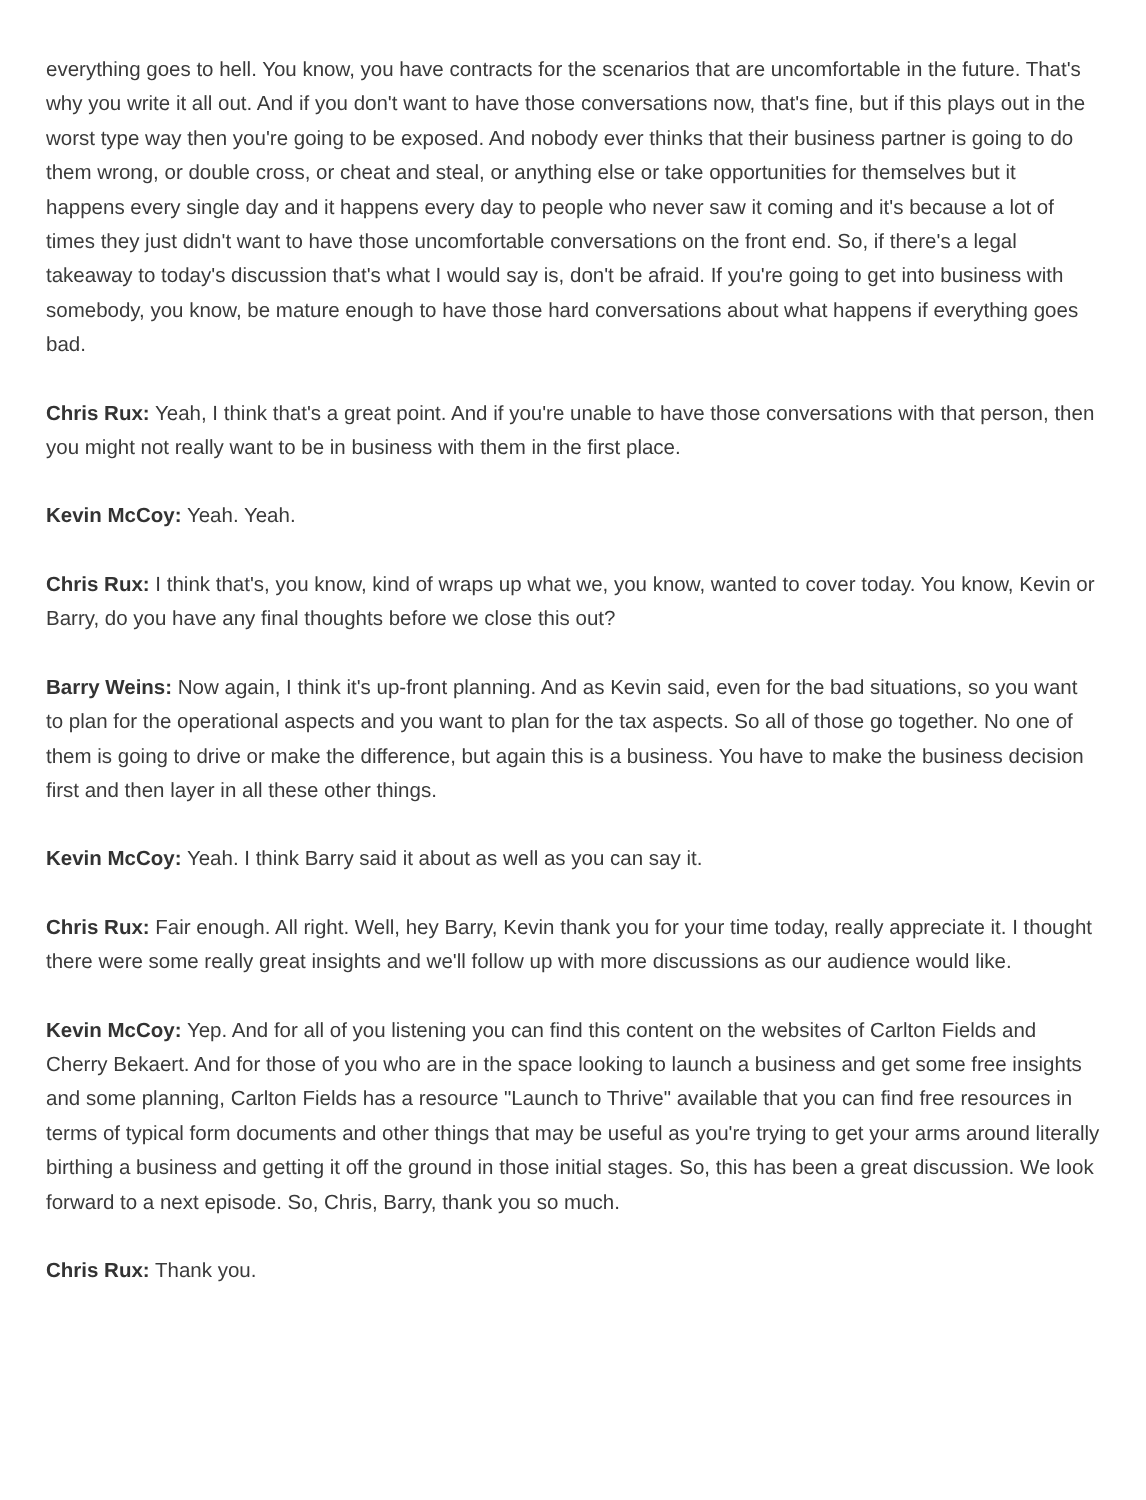everything goes to hell. You know, you have contracts for the scenarios that are uncomfortable in the future. That's why you write it all out. And if you don't want to have those conversations now, that's fine, but if this plays out in the worst type way then you're going to be exposed. And nobody ever thinks that their business partner is going to do them wrong, or double cross, or cheat and steal, or anything else or take opportunities for themselves but it happens every single day and it happens every day to people who never saw it coming and it's because a lot of times they just didn't want to have those uncomfortable conversations on the front end. So, if there's a legal takeaway to today's discussion that's what I would say is, don't be afraid. If you're going to get into business with somebody, you know, be mature enough to have those hard conversations about what happens if everything goes bad.
Chris Rux: Yeah, I think that's a great point. And if you're unable to have those conversations with that person, then you might not really want to be in business with them in the first place.
Kevin McCoy: Yeah. Yeah.
Chris Rux: I think that's, you know, kind of wraps up what we, you know, wanted to cover today. You know, Kevin or Barry, do you have any final thoughts before we close this out?
Barry Weins: Now again, I think it's up-front planning. And as Kevin said, even for the bad situations, so you want to plan for the operational aspects and you want to plan for the tax aspects. So all of those go together. No one of them is going to drive or make the difference, but again this is a business. You have to make the business decision first and then layer in all these other things.
Kevin McCoy: Yeah. I think Barry said it about as well as you can say it.
Chris Rux: Fair enough. All right. Well, hey Barry, Kevin thank you for your time today, really appreciate it. I thought there were some really great insights and we'll follow up with more discussions as our audience would like.
Kevin McCoy: Yep. And for all of you listening you can find this content on the websites of Carlton Fields and Cherry Bekaert. And for those of you who are in the space looking to launch a business and get some free insights and some planning, Carlton Fields has a resource "Launch to Thrive" available that you can find free resources in terms of typical form documents and other things that may be useful as you're trying to get your arms around literally birthing a business and getting it off the ground in those initial stages. So, this has been a great discussion. We look forward to a next episode. So, Chris, Barry, thank you so much.
Chris Rux: Thank you.